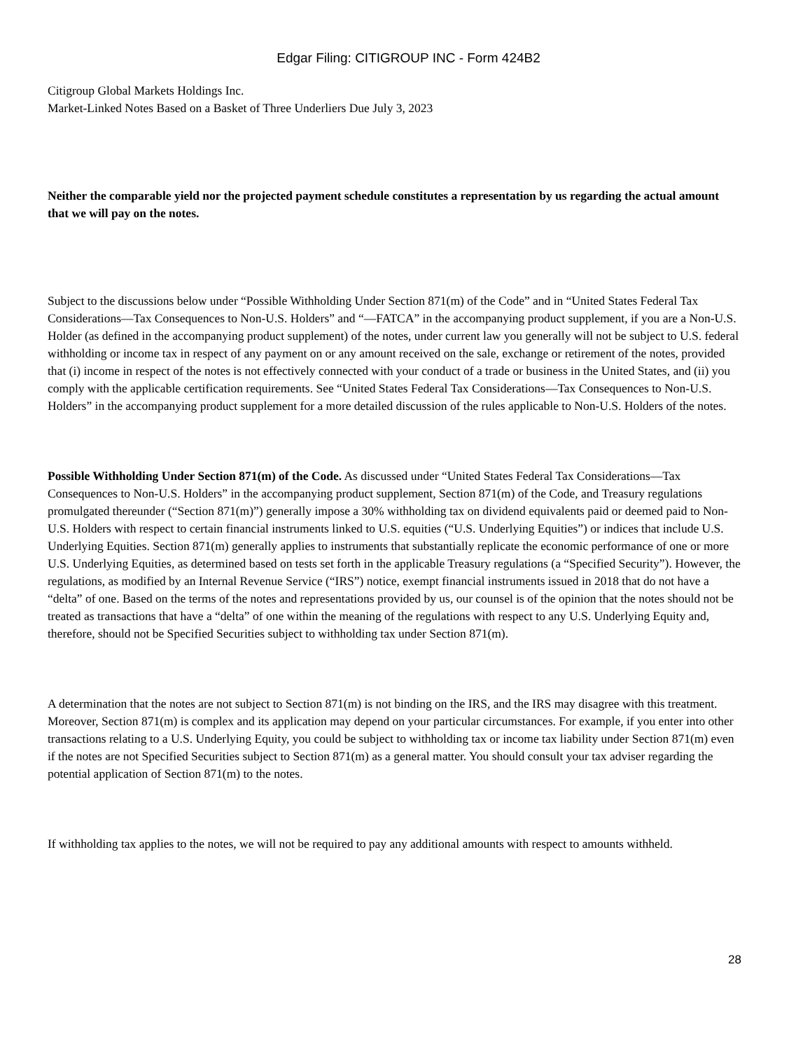Edgar Filing: CITIGROUP INC - Form 424B2
Citigroup Global Markets Holdings Inc.
Market-Linked Notes Based on a Basket of Three Underliers Due July 3, 2023
Neither the comparable yield nor the projected payment schedule constitutes a representation by us regarding the actual amount that we will pay on the notes.
Subject to the discussions below under “Possible Withholding Under Section 871(m) of the Code” and in “United States Federal Tax Considerations—Tax Consequences to Non-U.S. Holders” and “—FATCA” in the accompanying product supplement, if you are a Non-U.S. Holder (as defined in the accompanying product supplement) of the notes, under current law you generally will not be subject to U.S. federal withholding or income tax in respect of any payment on or any amount received on the sale, exchange or retirement of the notes, provided that (i) income in respect of the notes is not effectively connected with your conduct of a trade or business in the United States, and (ii) you comply with the applicable certification requirements. See “United States Federal Tax Considerations—Tax Consequences to Non-U.S. Holders” in the accompanying product supplement for a more detailed discussion of the rules applicable to Non-U.S. Holders of the notes.
Possible Withholding Under Section 871(m) of the Code. As discussed under “United States Federal Tax Considerations—Tax Consequences to Non-U.S. Holders” in the accompanying product supplement, Section 871(m) of the Code, and Treasury regulations promulgated thereunder (“Section 871(m)”) generally impose a 30% withholding tax on dividend equivalents paid or deemed paid to Non-U.S. Holders with respect to certain financial instruments linked to U.S. equities (“U.S. Underlying Equities”) or indices that include U.S. Underlying Equities. Section 871(m) generally applies to instruments that substantially replicate the economic performance of one or more U.S. Underlying Equities, as determined based on tests set forth in the applicable Treasury regulations (a “Specified Security”). However, the regulations, as modified by an Internal Revenue Service (“IRS”) notice, exempt financial instruments issued in 2018 that do not have a “delta” of one. Based on the terms of the notes and representations provided by us, our counsel is of the opinion that the notes should not be treated as transactions that have a “delta” of one within the meaning of the regulations with respect to any U.S. Underlying Equity and, therefore, should not be Specified Securities subject to withholding tax under Section 871(m).
A determination that the notes are not subject to Section 871(m) is not binding on the IRS, and the IRS may disagree with this treatment. Moreover, Section 871(m) is complex and its application may depend on your particular circumstances. For example, if you enter into other transactions relating to a U.S. Underlying Equity, you could be subject to withholding tax or income tax liability under Section 871(m) even if the notes are not Specified Securities subject to Section 871(m) as a general matter. You should consult your tax adviser regarding the potential application of Section 871(m) to the notes.
If withholding tax applies to the notes, we will not be required to pay any additional amounts with respect to amounts withheld.
28